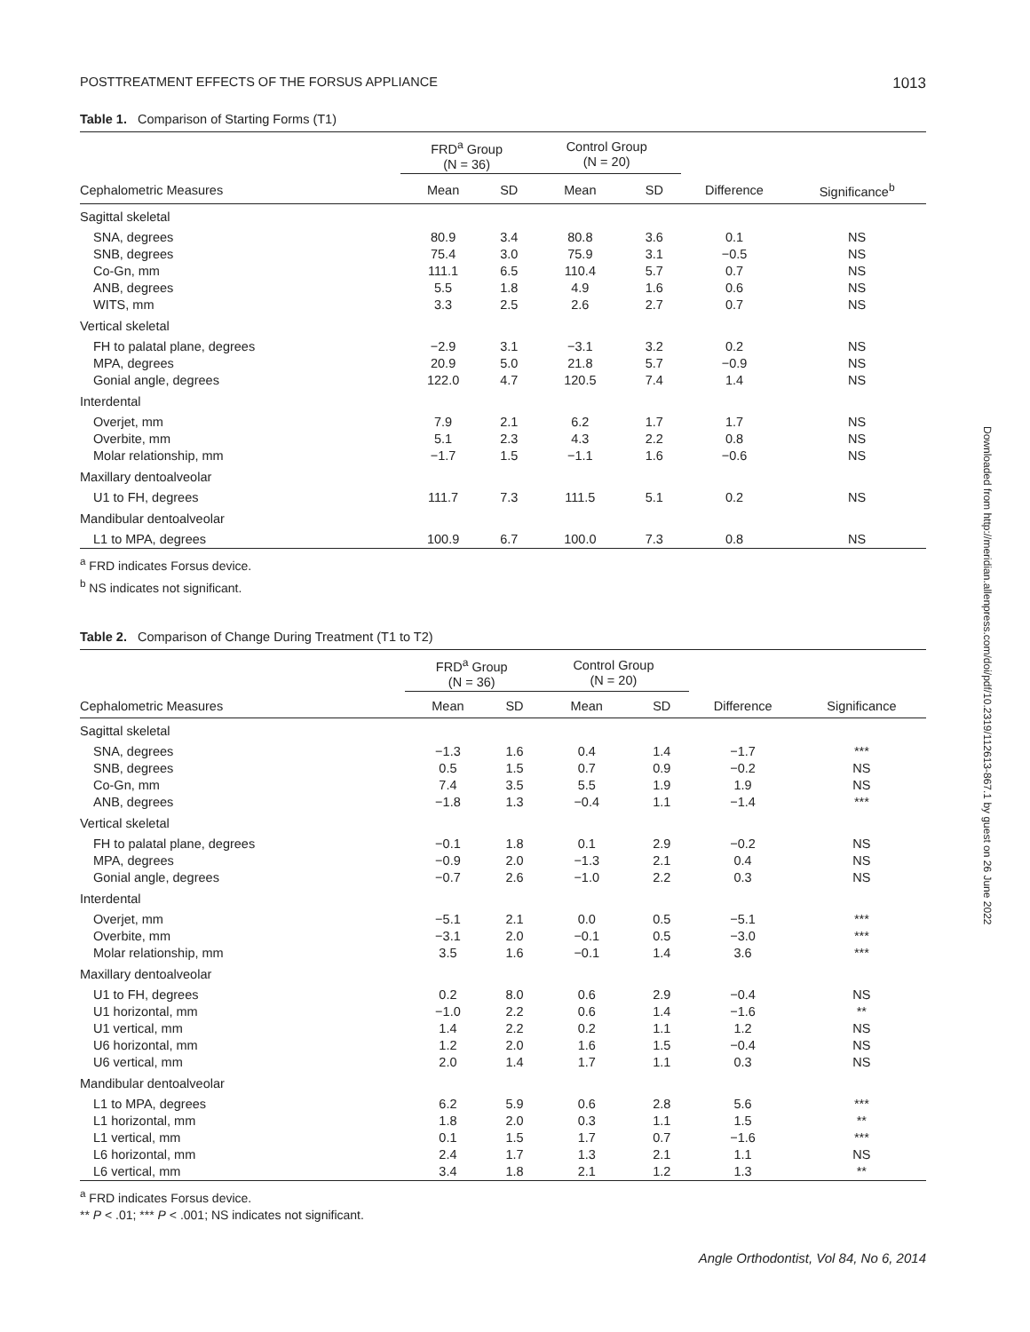POSTTREATMENT EFFECTS OF THE FORSUS APPLIANCE 1013
Table 1. Comparison of Starting Forms (T1)
| | FRD<sup>a</sup> Group (N = 36) | | Control Group (N = 20) | | | |
| --- | --- | --- | --- | --- | --- | --- |
| Cephalometric Measures | Mean | SD | Mean | SD | Difference | Significance<sup>b</sup> |
| Sagittal skeletal | | | | | | |
| SNA, degrees | 80.9 | 3.4 | 80.8 | 3.6 | 0.1 | NS |
| SNB, degrees | 75.4 | 3.0 | 75.9 | 3.1 | −0.5 | NS |
| Co-Gn, mm | 111.1 | 6.5 | 110.4 | 5.7 | 0.7 | NS |
| ANB, degrees | 5.5 | 1.8 | 4.9 | 1.6 | 0.6 | NS |
| WITS, mm | 3.3 | 2.5 | 2.6 | 2.7 | 0.7 | NS |
| Vertical skeletal | | | | | | |
| FH to palatal plane, degrees | −2.9 | 3.1 | −3.1 | 3.2 | 0.2 | NS |
| MPA, degrees | 20.9 | 5.0 | 21.8 | 5.7 | −0.9 | NS |
| Gonial angle, degrees | 122.0 | 4.7 | 120.5 | 7.4 | 1.4 | NS |
| Interdental | | | | | | |
| Overjet, mm | 7.9 | 2.1 | 6.2 | 1.7 | 1.7 | NS |
| Overbite, mm | 5.1 | 2.3 | 4.3 | 2.2 | 0.8 | NS |
| Molar relationship, mm | −1.7 | 1.5 | −1.1 | 1.6 | −0.6 | NS |
| Maxillary dentoalveolar | | | | | | |
| U1 to FH, degrees | 111.7 | 7.3 | 111.5 | 5.1 | 0.2 | NS |
| Mandibular dentoalveolar | | | | | | |
| L1 to MPA, degrees | 100.9 | 6.7 | 100.0 | 7.3 | 0.8 | NS |
<sup>a</sup> FRD indicates Forsus device.
<sup>b</sup> NS indicates not significant.
Table 2. Comparison of Change During Treatment (T1 to T2)
| | FRD<sup>a</sup> Group (N = 36) | | Control Group (N = 20) | | | |
| --- | --- | --- | --- | --- | --- | --- |
| Cephalometric Measures | Mean | SD | Mean | SD | Difference | Significance |
| Sagittal skeletal | | | | | | |
| SNA, degrees | −1.3 | 1.6 | 0.4 | 1.4 | −1.7 | *** |
| SNB, degrees | 0.5 | 1.5 | 0.7 | 0.9 | −0.2 | NS |
| Co-Gn, mm | 7.4 | 3.5 | 5.5 | 1.9 | 1.9 | NS |
| ANB, degrees | −1.8 | 1.3 | −0.4 | 1.1 | −1.4 | *** |
| Vertical skeletal | | | | | | |
| FH to palatal plane, degrees | −0.1 | 1.8 | 0.1 | 2.9 | −0.2 | NS |
| MPA, degrees | −0.9 | 2.0 | −1.3 | 2.1 | 0.4 | NS |
| Gonial angle, degrees | −0.7 | 2.6 | −1.0 | 2.2 | 0.3 | NS |
| Interdental | | | | | | |
| Overjet, mm | −5.1 | 2.1 | 0.0 | 0.5 | −5.1 | *** |
| Overbite, mm | −3.1 | 2.0 | −0.1 | 0.5 | −3.0 | *** |
| Molar relationship, mm | 3.5 | 1.6 | −0.1 | 1.4 | 3.6 | *** |
| Maxillary dentoalveolar | | | | | | |
| U1 to FH, degrees | 0.2 | 8.0 | 0.6 | 2.9 | −0.4 | NS |
| U1 horizontal, mm | −1.0 | 2.2 | 0.6 | 1.4 | −1.6 | ** |
| U1 vertical, mm | 1.4 | 2.2 | 0.2 | 1.1 | 1.2 | NS |
| U6 horizontal, mm | 1.2 | 2.0 | 1.6 | 1.5 | −0.4 | NS |
| U6 vertical, mm | 2.0 | 1.4 | 1.7 | 1.1 | 0.3 | NS |
| Mandibular dentoalveolar | | | | | | |
| L1 to MPA, degrees | 6.2 | 5.9 | 0.6 | 2.8 | 5.6 | *** |
| L1 horizontal, mm | 1.8 | 2.0 | 0.3 | 1.1 | 1.5 | ** |
| L1 vertical, mm | 0.1 | 1.5 | 1.7 | 0.7 | −1.6 | *** |
| L6 horizontal, mm | 2.4 | 1.7 | 1.3 | 2.1 | 1.1 | NS |
| L6 vertical, mm | 3.4 | 1.8 | 2.1 | 1.2 | 1.3 | ** |
<sup>a</sup> FRD indicates Forsus device.
** P < .01; *** P < .001; NS indicates not significant.
Downloaded from http://meridian.allenpress.com/doi/pdf/10.2319/112613-867.1 by guest on 26 June 2022
Angle Orthodontist, Vol 84, No 6, 2014